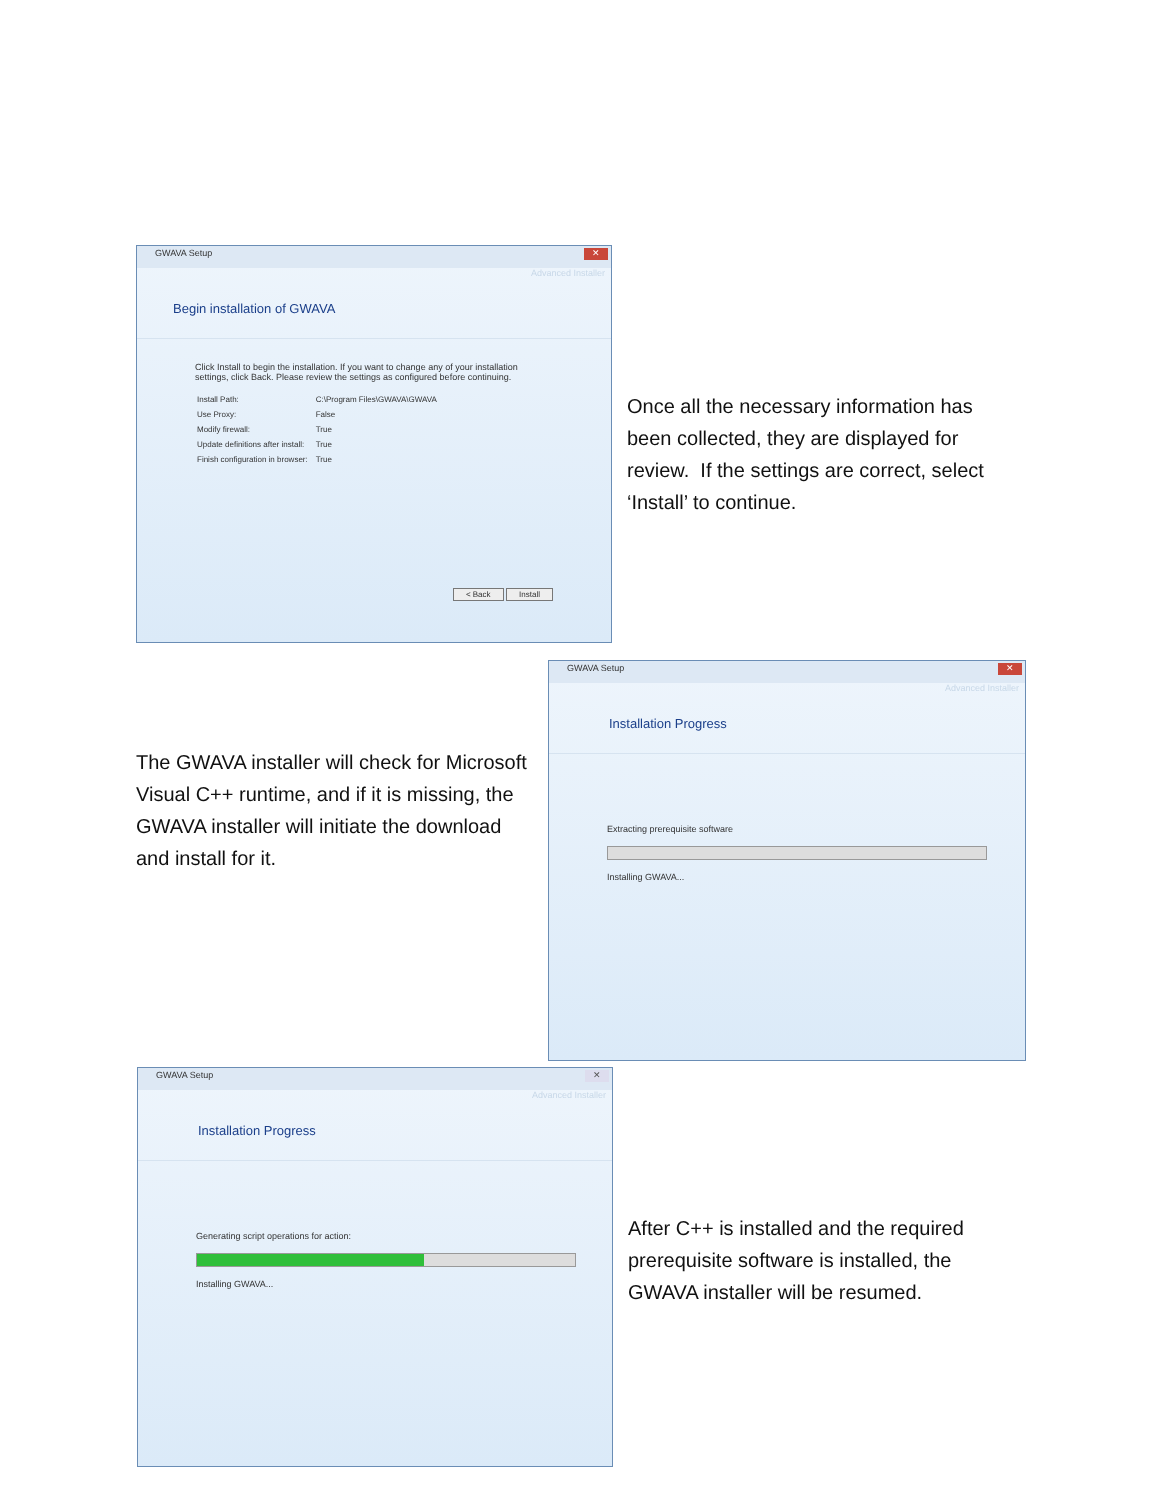GWAVA Setup ✕
Advanced Installer
Begin installation of GWAVA
Click Install to begin the installation. If you want to change any of your installation settings, click Back. Please review the settings as configured before continuing.
| Install Path: | C:\Program Files\GWAVA\GWAVA |
| Use Proxy: | False |
| Modify firewall: | True |
| Update definitions after install: | True |
| Finish configuration in browser: | True |
< Back Install
Once all the necessary information has been collected, they are displayed for review. If the settings are correct, select ‘Install’ to continue.
The GWAVA installer will check for Microsoft Visual C++ runtime, and if it is missing, the GWAVA installer will initiate the download and install for it.
GWAVA Setup ✕
Advanced Installer
Installation Progress
Extracting prerequisite software
Installing GWAVA...
GWAVA Setup ✕
Advanced Installer
Installation Progress
Generating script operations for action:
Installing GWAVA...
After C++ is installed and the required prerequisite software is installed, the GWAVA installer will be resumed.